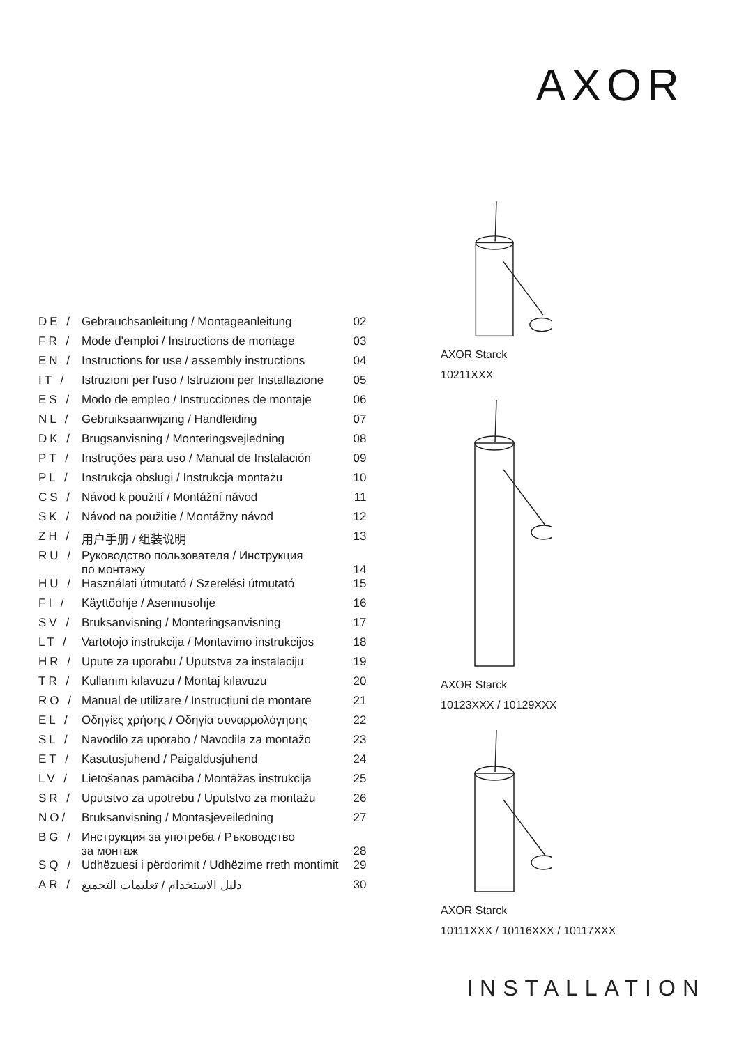AXOR
| DE / | Gebrauchsanleitung / Montageanleitung | 02 |
| FR / | Mode d'emploi / Instructions de montage | 03 |
| EN / | Instructions for use / assembly instructions | 04 |
| IT / | Istruzioni per l'uso / Istruzioni per Installazione | 05 |
| ES / | Modo de empleo / Instrucciones de montaje | 06 |
| NL / | Gebruiksaanwijzing / Handleiding | 07 |
| DK / | Brugsanvisning / Monteringsvejledning | 08 |
| PT / | Instruções para uso / Manual de Instalación | 09 |
| PL / | Instrukcja obsługi / Instrukcja montażu | 10 |
| CS / | Návod k použití / Montážní návod | 11 |
| SK / | Návod na použitie / Montážny návod | 12 |
| ZH / | 用户手册 / 组装说明 | 13 |
| RU / | Руководство пользователя / Инструкция по монтажу | 14 |
| HU / | Használati útmutató / Szerelési útmutató | 15 |
| FI / | Käyttöohje / Asennusohje | 16 |
| SV / | Bruksanvisning / Monteringsanvisning | 17 |
| LT / | Vartotojo instrukcija / Montavimo instrukcijos | 18 |
| HR / | Upute za uporabu / Uputstva za instalaciju | 19 |
| TR / | Kullanım kılavuzu / Montaj kılavuzu | 20 |
| RO / | Manual de utilizare / Instrucțiuni de montare | 21 |
| EL / | Οδηγίες χρήσης / Οδηγία συναρμολόγησης | 22 |
| SL / | Navodilo za uporabo / Navodila za montažo | 23 |
| ET / | Kasutusjuhend / Paigaldusjuhend | 24 |
| LV / | Lietošanas pamācība / Montāžas instrukcija | 25 |
| SR / | Uputstvo za upotrebu / Uputstvo za montažu | 26 |
| NO/ | Bruksanvisning / Montasjeveiledning | 27 |
| BG / | Инструкция за употреба / Ръководство за монтаж | 28 |
| SQ / | Udhëzuesi i përdorimit / Udhëzime rreth montimit | 29 |
| AR / | دليل الاستخدام / تعليمات التجميع | 30 |
AXOR Starck
10211XXX
AXOR Starck
10123XXX / 10129XXX
AXOR Starck
10111XXX / 10116XXX / 10117XXX
INSTALLATION